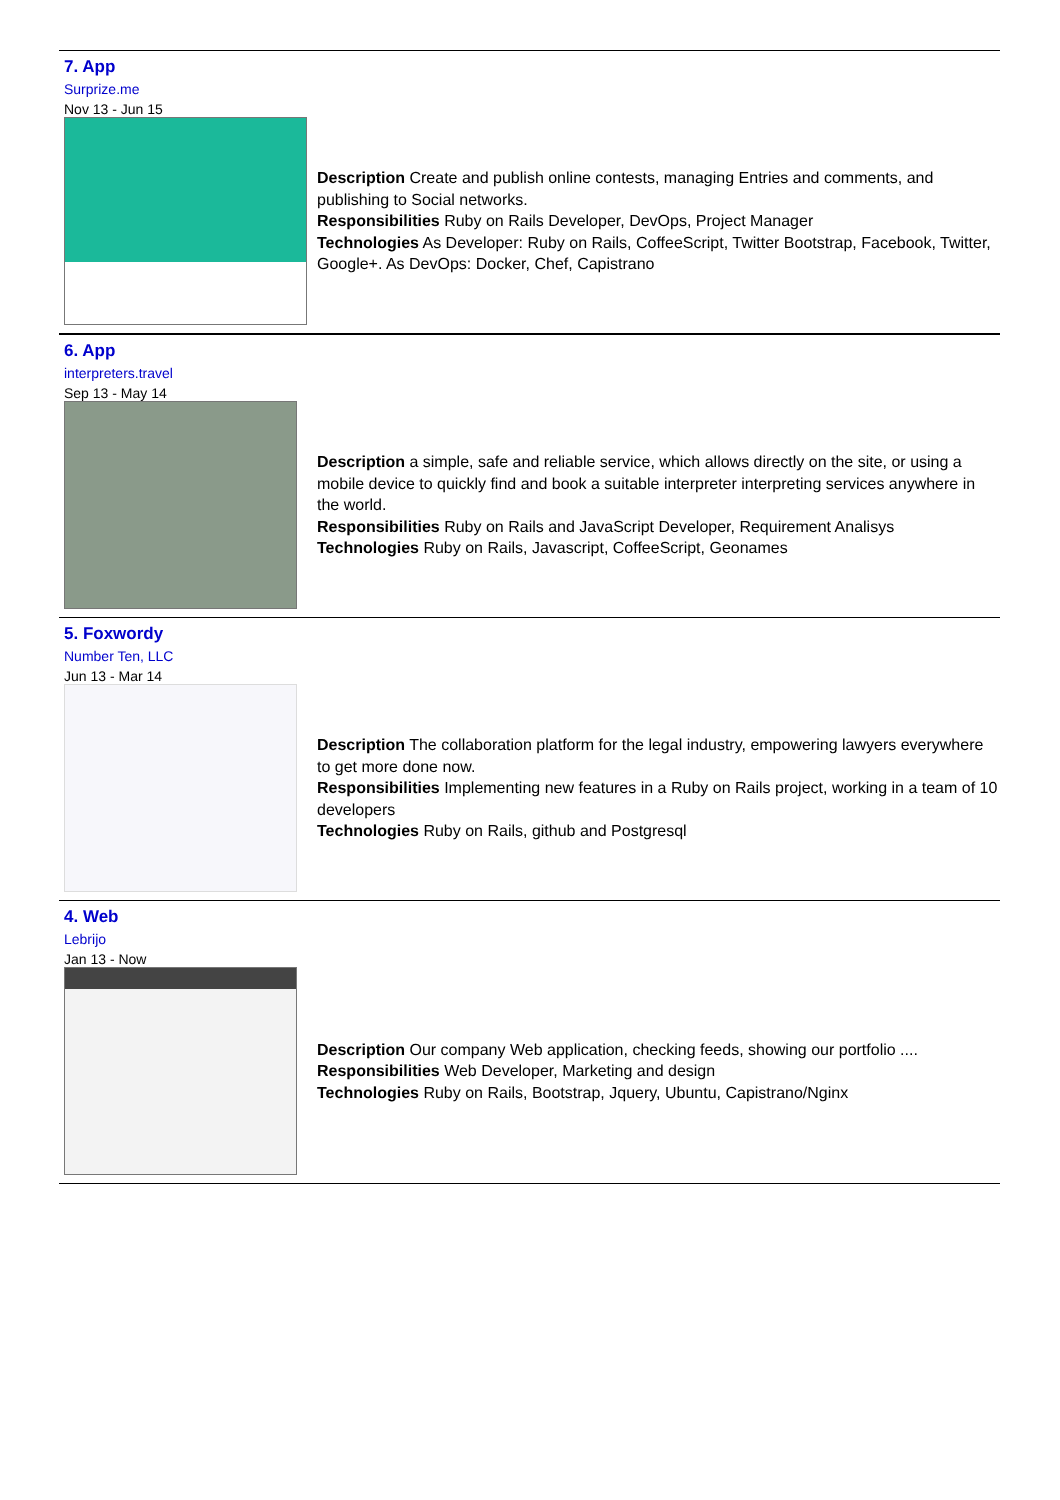7. App
Surprize.me
Nov 13 - Jun 15
Description Create and publish online contests, managing Entries and comments, and publishing to Social networks.
Responsibilities Ruby on Rails Developer, DevOps, Project Manager
Technologies As Developer: Ruby on Rails, CoffeeScript, Twitter Bootstrap, Facebook, Twitter, Google+. As DevOps: Docker, Chef, Capistrano
6. App
interpreters.travel
Sep 13 - May 14
Description a simple, safe and reliable service, which allows directly on the site, or using a mobile device to quickly find and book a suitable interpreter interpreting services anywhere in the world.
Responsibilities Ruby on Rails and JavaScript Developer, Requirement Analisys
Technologies Ruby on Rails, Javascript, CoffeeScript, Geonames
5. Foxwordy
Number Ten, LLC
Jun 13 - Mar 14
Description The collaboration platform for the legal industry, empowering lawyers everywhere to get more done now.
Responsibilities Implementing new features in a Ruby on Rails project, working in a team of 10 developers
Technologies Ruby on Rails, github and Postgresql
4. Web
Lebrijo
Jan 13 - Now
Description Our company Web application, checking feeds, showing our portfolio ....
Responsibilities Web Developer, Marketing and design
Technologies Ruby on Rails, Bootstrap, Jquery, Ubuntu, Capistrano/Nginx